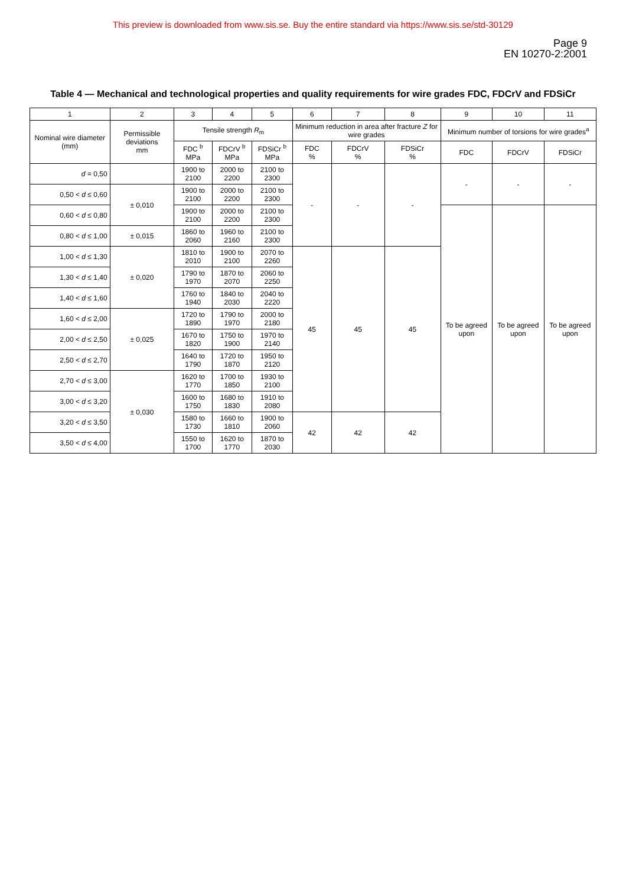This preview is downloaded from www.sis.se. Buy the entire standard via https://www.sis.se/std-30129
Page 9
EN 10270-2:2001
Table 4 — Mechanical and technological properties and quality requirements for wire grades FDC, FDCrV and FDSiCr
| 1 | 2 | 3 | 4 | 5 | 6 | 7 | 8 | 9 | 10 | 11 |
| --- | --- | --- | --- | --- | --- | --- | --- | --- | --- | --- |
| Nominal wire diameter (mm) | Permissible deviations mm | Tensile strength R<sub>m</sub> | | | Minimum reduction in area after fracture Z for wire grades | | | Minimum number of torsions for wire grades<sup>a</sup> | | |
| | | FDC <sup>b</sup> MPa | FDCrV <sup>b</sup> MPa | FDSiCr <sup>b</sup> MPa | FDC % | FDCrV % | FDSiCr % | FDC | FDCrV | FDSiCr |
| d = 0,50 | | 1900 to 2100 | 2000 to 2200 | 2100 to 2300 | - | - | - | - | - | - |
| 0,50 < d ≤ 0,60 | ± 0,010 | 1900 to 2100 | 2000 to 2200 | 2100 to 2300 | | | | | | |
| 0,60 < d ≤ 0,80 | | 1900 to 2100 | 2000 to 2200 | 2100 to 2300 | | | | To be agreed upon | To be agreed upon | To be agreed upon |
| 0,80 < d ≤ 1,00 | ± 0,015 | 1860 to 2060 | 1960 to 2160 | 2100 to 2300 | | | | | | |
| 1,00 < d ≤ 1,30 | ± 0,020 | 1810 to 2010 | 1900 to 2100 | 2070 to 2260 | 45 | 45 | 45 | | | |
| 1,30 < d ≤ 1,40 | | 1790 to 1970 | 1870 to 2070 | 2060 to 2250 | | | | | | |
| 1,40 < d ≤ 1,60 | | 1760 to 1940 | 1840 to 2030 | 2040 to 2220 | | | | | | |
| 1,60 < d ≤ 2,00 | ± 0,025 | 1720 to 1890 | 1790 to 1970 | 2000 to 2180 | | | | | | |
| 2,00 < d ≤ 2,50 | | 1670 to 1820 | 1750 to 1900 | 1970 to 2140 | | | | | | |
| 2,50 < d ≤ 2,70 | | 1640 to 1790 | 1720 to 1870 | 1950 to 2120 | | | | | | |
| 2,70 < d ≤ 3,00 | ± 0,030 | 1620 to 1770 | 1700 to 1850 | 1930 to 2100 | | | | | | |
| 3,00 < d ≤ 3,20 | | 1600 to 1750 | 1680 to 1830 | 1910 to 2080 | | | | | | |
| 3,20 < d ≤ 3,50 | | 1580 to 1730 | 1660 to 1810 | 1900 to 2060 | 42 | 42 | 42 | | | |
| 3,50 < d ≤ 4,00 | | 1550 to 1700 | 1620 to 1770 | 1870 to 2030 | | | | | | |